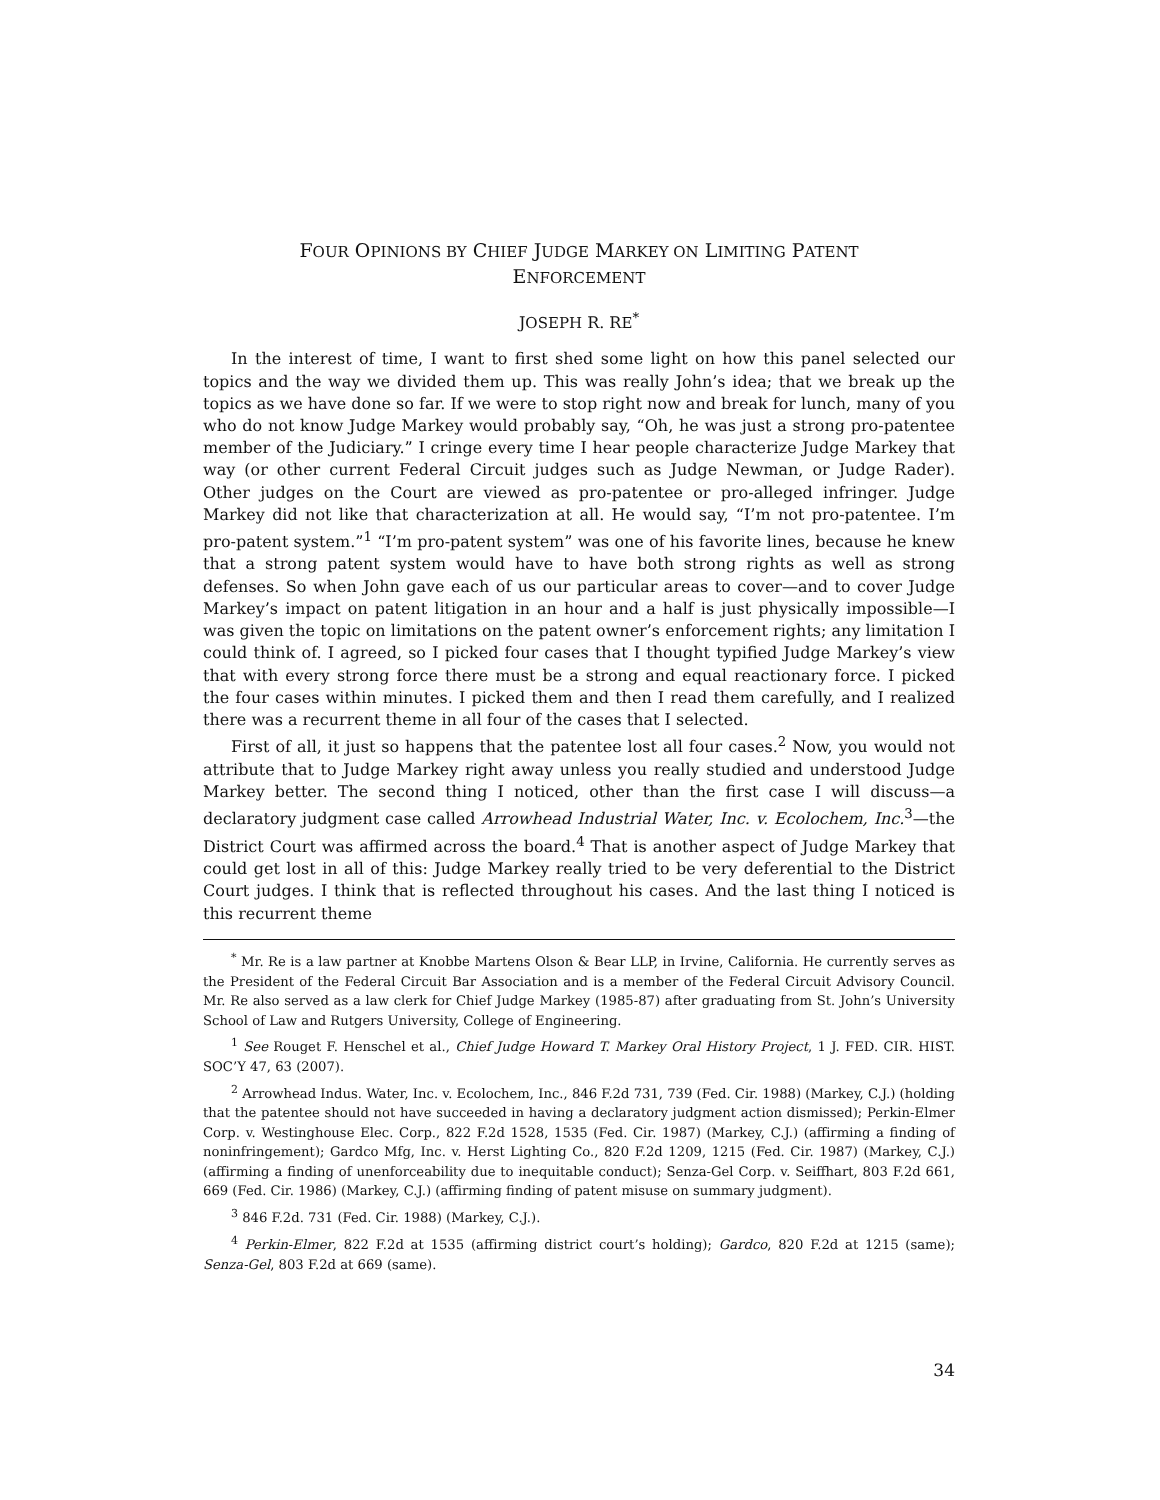FOUR OPINIONS BY CHIEF JUDGE MARKEY ON LIMITING PATENT
ENFORCEMENT
JOSEPH R. RE<sup>*</sup>
In the interest of time, I want to first shed some light on how this panel selected our topics and the way we divided them up. This was really John’s idea; that we break up the topics as we have done so far. If we were to stop right now and break for lunch, many of you who do not know Judge Markey would probably say, “Oh, he was just a strong pro-patentee member of the Judiciary.” I cringe every time I hear people characterize Judge Markey that way (or other current Federal Circuit judges such as Judge Newman, or Judge Rader). Other judges on the Court are viewed as pro-patentee or pro-alleged infringer. Judge Markey did not like that characterization at all. He would say, “I’m not pro-patentee. I’m pro-patent system.”<sup>1</sup> “I’m pro-patent system” was one of his favorite lines, because he knew that a strong patent system would have to have both strong rights as well as strong defenses. So when John gave each of us our particular areas to cover—and to cover Judge Markey’s impact on patent litigation in an hour and a half is just physically impossible—I was given the topic on limitations on the patent owner’s enforcement rights; any limitation I could think of. I agreed, so I picked four cases that I thought typified Judge Markey’s view that with every strong force there must be a strong and equal reactionary force. I picked the four cases within minutes. I picked them and then I read them carefully, and I realized there was a recurrent theme in all four of the cases that I selected.
First of all, it just so happens that the patentee lost all four cases.<sup>2</sup> Now, you would not attribute that to Judge Markey right away unless you really studied and understood Judge Markey better. The second thing I noticed, other than the first case I will discuss—a declaratory judgment case called Arrowhead Industrial Water, Inc. v. Ecolochem, Inc.<sup>3</sup>—the District Court was affirmed across the board.<sup>4</sup> That is another aspect of Judge Markey that could get lost in all of this: Judge Markey really tried to be very deferential to the District Court judges. I think that is reflected throughout his cases. And the last thing I noticed is this recurrent theme
<sup>*</sup> Mr. Re is a law partner at Knobbe Martens Olson & Bear LLP, in Irvine, California. He currently serves as the President of the Federal Circuit Bar Association and is a member of the Federal Circuit Advisory Council. Mr. Re also served as a law clerk for Chief Judge Markey (1985-87) after graduating from St. John’s University School of Law and Rutgers University, College of Engineering.
<sup>1</sup> See Rouget F. Henschel et al., Chief Judge Howard T. Markey Oral History Project, 1 J. FED. CIR. HIST. SOC’Y 47, 63 (2007).
<sup>2</sup> Arrowhead Indus. Water, Inc. v. Ecolochem, Inc., 846 F.2d 731, 739 (Fed. Cir. 1988) (Markey, C.J.) (holding that the patentee should not have succeeded in having a declaratory judgment action dismissed); Perkin-Elmer Corp. v. Westinghouse Elec. Corp., 822 F.2d 1528, 1535 (Fed. Cir. 1987) (Markey, C.J.) (affirming a finding of noninfringement); Gardco Mfg, Inc. v. Herst Lighting Co., 820 F.2d 1209, 1215 (Fed. Cir. 1987) (Markey, C.J.) (affirming a finding of unenforceability due to inequitable conduct); Senza-Gel Corp. v. Seiffhart, 803 F.2d 661, 669 (Fed. Cir. 1986) (Markey, C.J.) (affirming finding of patent misuse on summary judgment).
<sup>3</sup> 846 F.2d. 731 (Fed. Cir. 1988) (Markey, C.J.).
<sup>4</sup> Perkin-Elmer, 822 F.2d at 1535 (affirming district court’s holding); Gardco, 820 F.2d at 1215 (same); Senza-Gel, 803 F.2d at 669 (same).
34